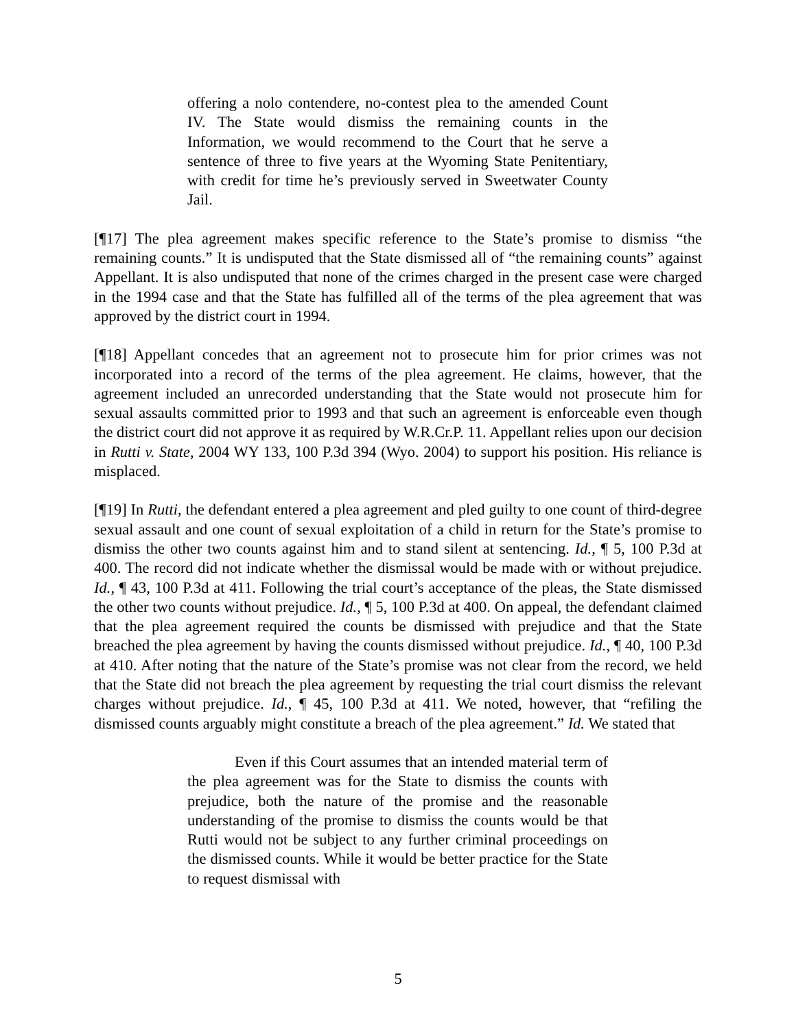offering a nolo contendere, no-contest plea to the amended Count IV. The State would dismiss the remaining counts in the Information, we would recommend to the Court that he serve a sentence of three to five years at the Wyoming State Penitentiary, with credit for time he’s previously served in Sweetwater County Jail.
[¶17] The plea agreement makes specific reference to the State’s promise to dismiss “the remaining counts.” It is undisputed that the State dismissed all of “the remaining counts” against Appellant. It is also undisputed that none of the crimes charged in the present case were charged in the 1994 case and that the State has fulfilled all of the terms of the plea agreement that was approved by the district court in 1994.
[¶18] Appellant concedes that an agreement not to prosecute him for prior crimes was not incorporated into a record of the terms of the plea agreement. He claims, however, that the agreement included an unrecorded understanding that the State would not prosecute him for sexual assaults committed prior to 1993 and that such an agreement is enforceable even though the district court did not approve it as required by W.R.Cr.P. 11. Appellant relies upon our decision in Rutti v. State, 2004 WY 133, 100 P.3d 394 (Wyo. 2004) to support his position. His reliance is misplaced.
[¶19] In Rutti, the defendant entered a plea agreement and pled guilty to one count of third-degree sexual assault and one count of sexual exploitation of a child in return for the State’s promise to dismiss the other two counts against him and to stand silent at sentencing. Id., ¶ 5, 100 P.3d at 400. The record did not indicate whether the dismissal would be made with or without prejudice. Id., ¶ 43, 100 P.3d at 411. Following the trial court’s acceptance of the pleas, the State dismissed the other two counts without prejudice. Id., ¶ 5, 100 P.3d at 400. On appeal, the defendant claimed that the plea agreement required the counts be dismissed with prejudice and that the State breached the plea agreement by having the counts dismissed without prejudice. Id., ¶ 40, 100 P.3d at 410. After noting that the nature of the State’s promise was not clear from the record, we held that the State did not breach the plea agreement by requesting the trial court dismiss the relevant charges without prejudice. Id., ¶ 45, 100 P.3d at 411. We noted, however, that “refiling the dismissed counts arguably might constitute a breach of the plea agreement.” Id. We stated that
Even if this Court assumes that an intended material term of the plea agreement was for the State to dismiss the counts with prejudice, both the nature of the promise and the reasonable understanding of the promise to dismiss the counts would be that Rutti would not be subject to any further criminal proceedings on the dismissed counts. While it would be better practice for the State to request dismissal with
5